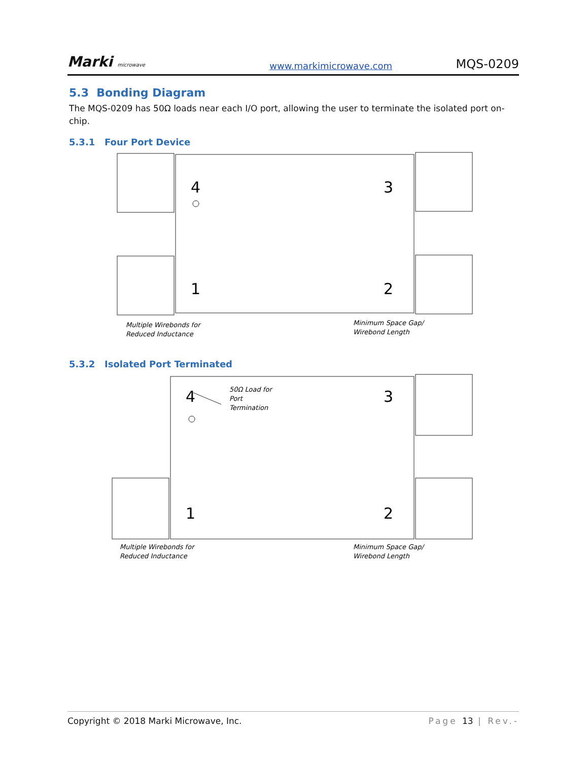Marki microwave www.markimicrowave.com MQS-0209
5.3 Bonding Diagram
The MQS-0209 has 50Ω loads near each I/O port, allowing the user to terminate the isolated port on-chip.
5.3.1 Four Port Device
4
1
3
2
Multiple Wirebonds for
Reduced Inductance
Minimum Space Gap/
Wirebond Length
5.3.2 Isolated Port Terminated
4
1
3
2
50Ω Load for
Port
Termination
Multiple Wirebonds for
Reduced Inductance
Minimum Space Gap/
Wirebond Length
Copyright © 2018 Marki Microwave, Inc. Page 13 | Rev.-